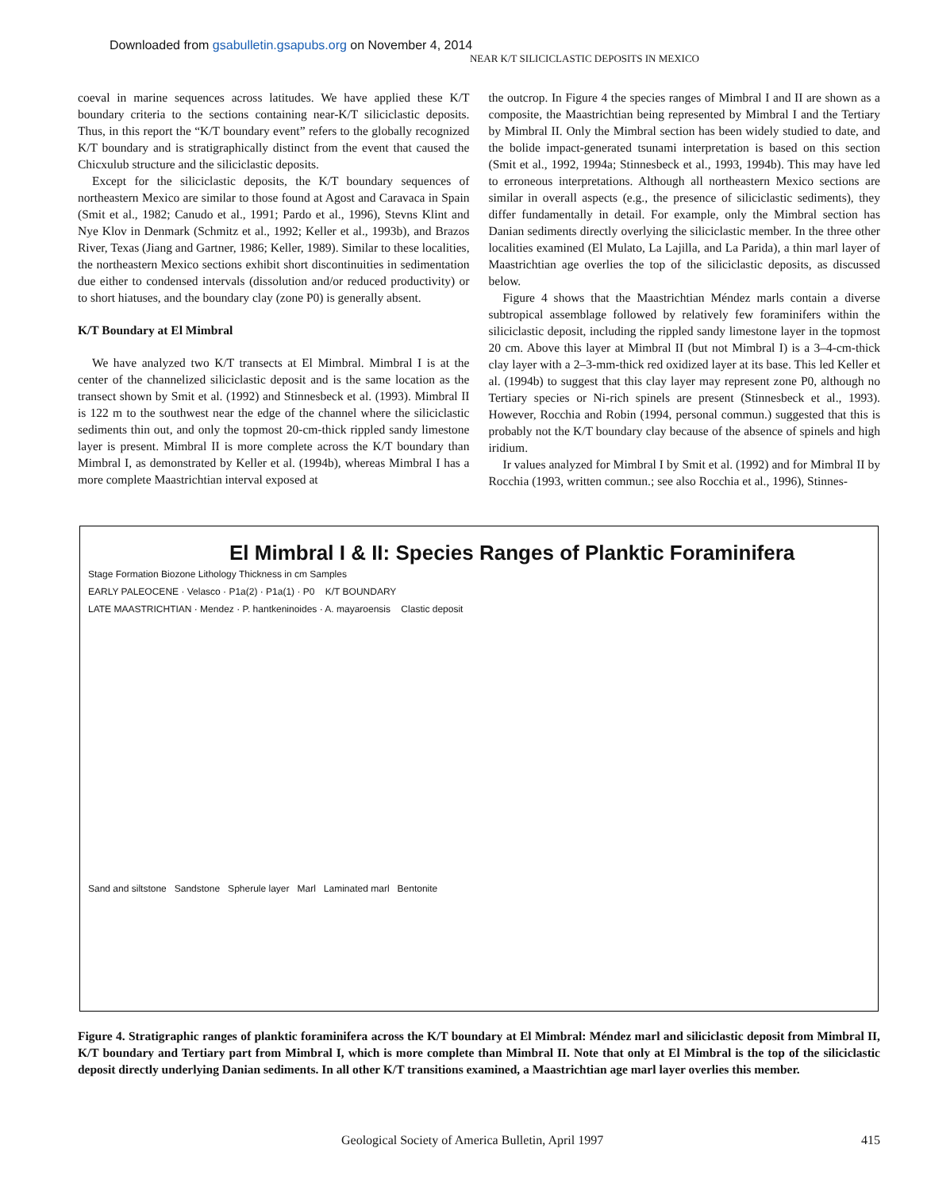Downloaded from gsabulletin.gsapubs.org on November 4, 2014
NEAR K/T SILICICLASTIC DEPOSITS IN MEXICO
coeval in marine sequences across latitudes. We have applied these K/T boundary criteria to the sections containing near-K/T siliciclastic deposits. Thus, in this report the “K/T boundary event” refers to the globally recognized K/T boundary and is stratigraphically distinct from the event that caused the Chicxulub structure and the siliciclastic deposits.
Except for the siliciclastic deposits, the K/T boundary sequences of northeastern Mexico are similar to those found at Agost and Caravaca in Spain (Smit et al., 1982; Canudo et al., 1991; Pardo et al., 1996), Stevns Klint and Nye Klov in Denmark (Schmitz et al., 1992; Keller et al., 1993b), and Brazos River, Texas (Jiang and Gartner, 1986; Keller, 1989). Similar to these localities, the northeastern Mexico sections exhibit short discontinuities in sedimentation due either to condensed intervals (dissolution and/or reduced productivity) or to short hiatuses, and the boundary clay (zone P0) is generally absent.
K/T Boundary at El Mimbral
We have analyzed two K/T transects at El Mimbral. Mimbral I is at the center of the channelized siliciclastic deposit and is the same location as the transect shown by Smit et al. (1992) and Stinnesbeck et al. (1993). Mimbral II is 122 m to the southwest near the edge of the channel where the siliciclastic sediments thin out, and only the topmost 20-cm-thick rippled sandy limestone layer is present. Mimbral II is more complete across the K/T boundary than Mimbral I, as demonstrated by Keller et al. (1994b), whereas Mimbral I has a more complete Maastrichtian interval exposed at
the outcrop. In Figure 4 the species ranges of Mimbral I and II are shown as a composite, the Maastrichtian being represented by Mimbral I and the Tertiary by Mimbral II. Only the Mimbral section has been widely studied to date, and the bolide impact-generated tsunami interpretation is based on this section (Smit et al., 1992, 1994a; Stinnesbeck et al., 1993, 1994b). This may have led to erroneous interpretations. Although all northeastern Mexico sections are similar in overall aspects (e.g., the presence of siliciclastic sediments), they differ fundamentally in detail. For example, only the Mimbral section has Danian sediments directly overlying the siliciclastic member. In the three other localities examined (El Mulato, La Lajilla, and La Parida), a thin marl layer of Maastrichtian age overlies the top of the siliciclastic deposits, as discussed below.
Figure 4 shows that the Maastrichtian Méndez marls contain a diverse subtropical assemblage followed by relatively few foraminifers within the siliciclastic deposit, including the rippled sandy limestone layer in the topmost 20 cm. Above this layer at Mimbral II (but not Mimbral I) is a 3–4-cm-thick clay layer with a 2–3-mm-thick red oxidized layer at its base. This led Keller et al. (1994b) to suggest that this clay layer may represent zone P0, although no Tertiary species or Ni-rich spinels are present (Stinnesbeck et al., 1993). However, Rocchia and Robin (1994, personal commun.) suggested that this is probably not the K/T boundary clay because of the absence of spinels and high iridium.
Ir values analyzed for Mimbral I by Smit et al. (1992) and for Mimbral II by Rocchia (1993, written commun.; see also Rocchia et al., 1996), Stinnes-
El Mimbral I & II: Species Ranges of Planktic Foraminifera
Stage Formation Biozone Lithology Thickness in cm Samples
EARLY PALEOCENE · Velasco · P1a(2) · P1a(1) · P0 K/T BOUNDARY
LATE MAASTRICHTIAN · Mendez · P. hantkeninoides · A. mayaroensis Clastic deposit
Sand and siltstone Sandstone Spherule layer Marl Laminated marl Bentonite
Figure 4. Stratigraphic ranges of planktic foraminifera across the K/T boundary at El Mimbral: Méndez marl and siliciclastic deposit from Mimbral II, K/T boundary and Tertiary part from Mimbral I, which is more complete than Mimbral II. Note that only at El Mimbral is the top of the siliciclastic deposit directly underlying Danian sediments. In all other K/T transitions examined, a Maastrichtian age marl layer overlies this member.
Geological Society of America Bulletin, April 1997 415